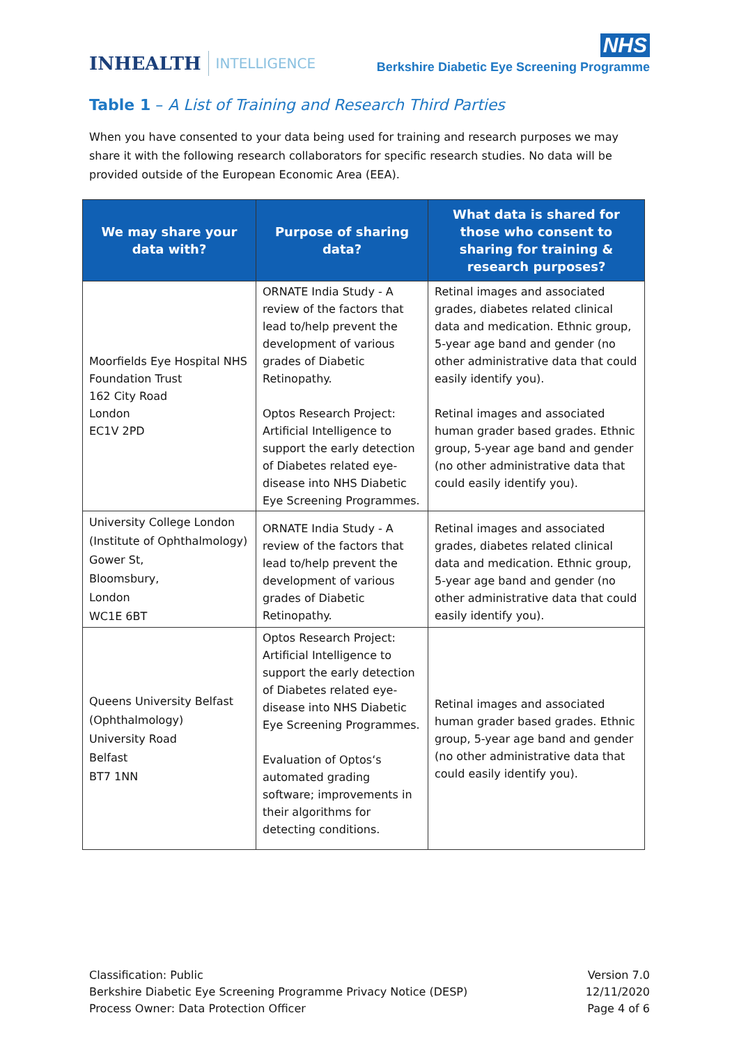INHEALTH INTELLIGENCE
NHS
Berkshire Diabetic Eye Screening Programme
Table 1 – A List of Training and Research Third Parties
When you have consented to your data being used for training and research purposes we may share it with the following research collaborators for specific research studies. No data will be provided outside of the European Economic Area (EEA).
| We may share your data with? | Purpose of sharing data? | What data is shared for those who consent to sharing for training & research purposes? |
| --- | --- | --- |
| Moorfields Eye Hospital NHS Foundation Trust 162 City Road London EC1V 2PD | ORNATE India Study - A review of the factors that lead to/help prevent the development of various grades of Diabetic Retinopathy. Optos Research Project: Artificial Intelligence to support the early detection of Diabetes related eye-disease into NHS Diabetic Eye Screening Programmes. | Retinal images and associated grades, diabetes related clinical data and medication. Ethnic group, 5-year age band and gender (no other administrative data that could easily identify you). Retinal images and associated human grader based grades. Ethnic group, 5-year age band and gender (no other administrative data that could easily identify you). |
| University College London (Institute of Ophthalmology) Gower St, Bloomsbury, London WC1E 6BT | ORNATE India Study - A review of the factors that lead to/help prevent the development of various grades of Diabetic Retinopathy. | Retinal images and associated grades, diabetes related clinical data and medication. Ethnic group, 5-year age band and gender (no other administrative data that could easily identify you). |
| Queens University Belfast (Ophthalmology) University Road Belfast BT7 1NN | Optos Research Project: Artificial Intelligence to support the early detection of Diabetes related eye-disease into NHS Diabetic Eye Screening Programmes. Evaluation of Optos‘s automated grading software; improvements in their algorithms for detecting conditions. | Retinal images and associated human grader based grades. Ethnic group, 5-year age band and gender (no other administrative data that could easily identify you). |
Classification: Public
Berkshire Diabetic Eye Screening Programme Privacy Notice (DESP)
Process Owner: Data Protection Officer
Version 7.0
12/11/2020
Page 4 of 6